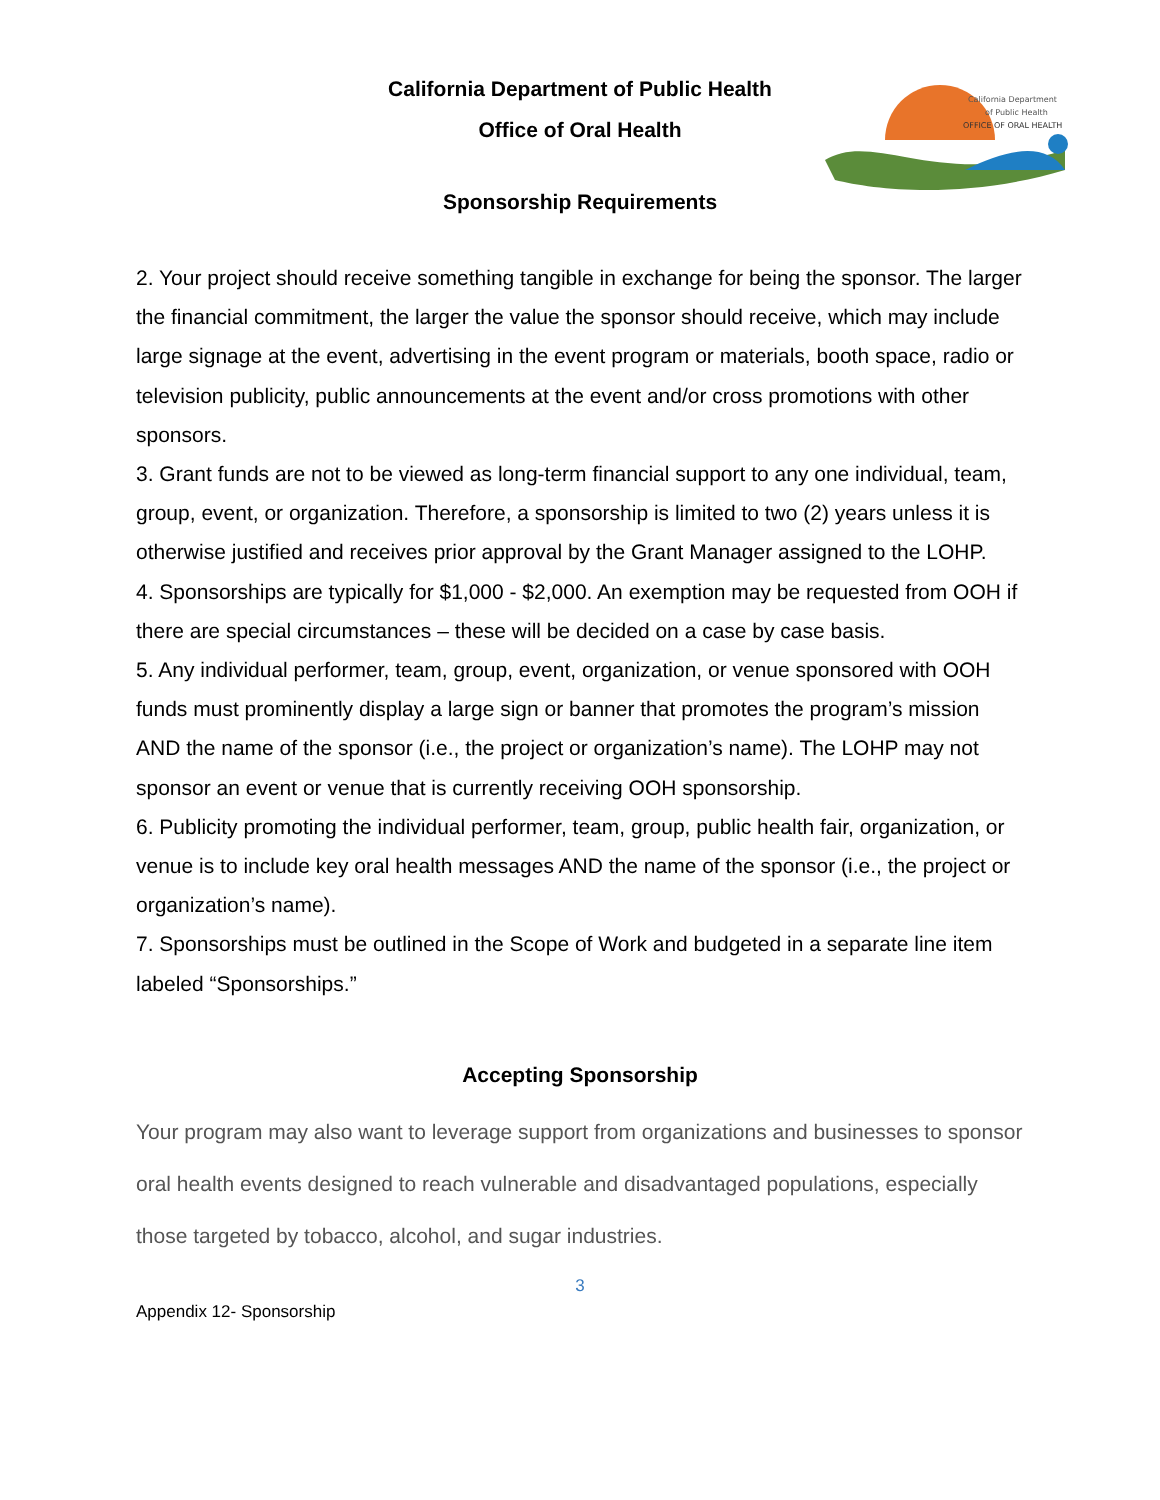California Department of Public Health
Office of Oral Health
Sponsorship Requirements
California Department
of Public Health
OFFICE OF ORAL HEALTH
2. Your project should receive something tangible in exchange for being the sponsor. The larger the financial commitment, the larger the value the sponsor should receive, which may include large signage at the event, advertising in the event program or materials, booth space, radio or television publicity, public announcements at the event and/or cross promotions with other sponsors.
3. Grant funds are not to be viewed as long-term financial support to any one individual, team, group, event, or organization. Therefore, a sponsorship is limited to two (2) years unless it is otherwise justified and receives prior approval by the Grant Manager assigned to the LOHP.
4. Sponsorships are typically for $1,000 - $2,000. An exemption may be requested from OOH if there are special circumstances – these will be decided on a case by case basis.
5. Any individual performer, team, group, event, organization, or venue sponsored with OOH funds must prominently display a large sign or banner that promotes the program’s mission AND the name of the sponsor (i.e., the project or organization’s name). The LOHP may not sponsor an event or venue that is currently receiving OOH sponsorship.
6. Publicity promoting the individual performer, team, group, public health fair, organization, or venue is to include key oral health messages AND the name of the sponsor (i.e., the project or organization’s name).
7. Sponsorships must be outlined in the Scope of Work and budgeted in a separate line item labeled “Sponsorships.”
Accepting Sponsorship
Your program may also want to leverage support from organizations and businesses to sponsor oral health events designed to reach vulnerable and disadvantaged populations, especially those targeted by tobacco, alcohol, and sugar industries.
3
Appendix 12- Sponsorship